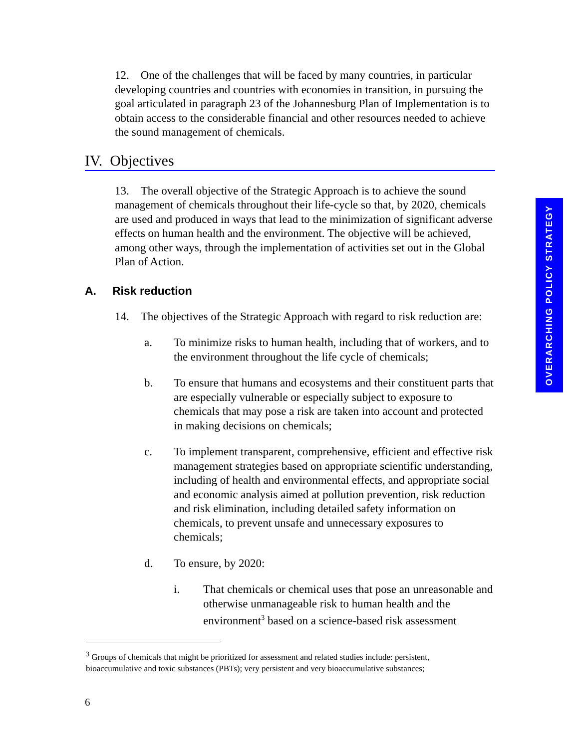OVERARCHING POLICY STRATEGY
12. One of the challenges that will be faced by many countries, in particular developing countries and countries with economies in transition, in pursuing the goal articulated in paragraph 23 of the Johannesburg Plan of Implementation is to obtain access to the considerable financial and other resources needed to achieve the sound management of chemicals.
IV. Objectives
13. The overall objective of the Strategic Approach is to achieve the sound management of chemicals throughout their life-cycle so that, by 2020, chemicals are used and produced in ways that lead to the minimization of significant adverse effects on human health and the environment. The objective will be achieved, among other ways, through the implementation of activities set out in the Global Plan of Action.
A. Risk reduction
14. The objectives of the Strategic Approach with regard to risk reduction are:
a. To minimize risks to human health, including that of workers, and to the environment throughout the life cycle of chemicals;
b. To ensure that humans and ecosystems and their constituent parts that are especially vulnerable or especially subject to exposure to chemicals that may pose a risk are taken into account and protected in making decisions on chemicals;
c. To implement transparent, comprehensive, efficient and effective risk management strategies based on appropriate scientific understanding, including of health and environmental effects, and appropriate social and economic analysis aimed at pollution prevention, risk reduction and risk elimination, including detailed safety information on chemicals, to prevent unsafe and unnecessary exposures to chemicals;
d. To ensure, by 2020:
i. That chemicals or chemical uses that pose an unreasonable and otherwise unmanageable risk to human health and the environment<sup>3</sup> based on a science-based risk assessment
<sup>3</sup> Groups of chemicals that might be prioritized for assessment and related studies include: persistent, bioaccumulative and toxic substances (PBTs); very persistent and very bioaccumulative substances;
6